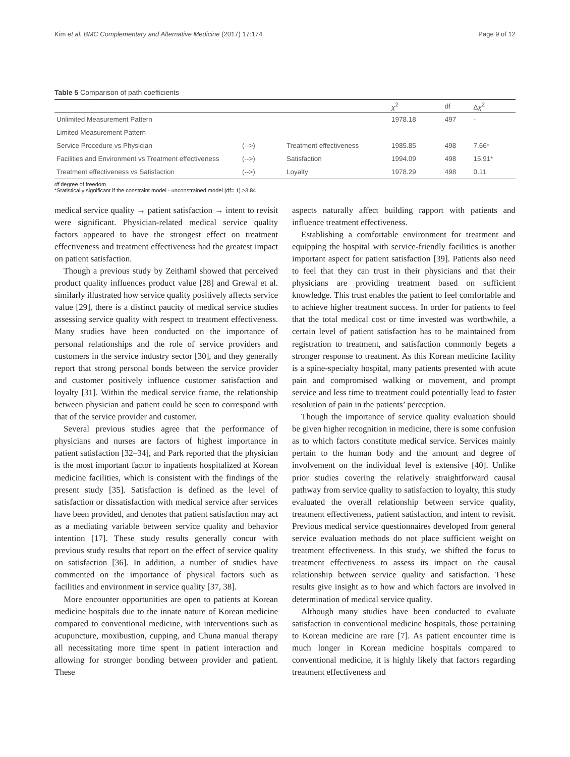Kim et al. BMC Complementary and Alternative Medicine (2017) 17:174 Page 9 of 12
Table 5 Comparison of path coefficients
| | | | χ<sup>2</sup> | df | Δ χ<sup>2</sup> |
| --- | --- | --- | --- | --- | --- |
| Unlimited Measurement Pattern | | | 1978.18 | 497 | - |
| Limited Measurement Pattern | | | | | |
| Service Procedure vs Physician | (-->) | Treatment effectiveness | 1985.85 | 498 | 7.66* |
| Facilities and Environment vs Treatment effectiveness | (-->) | Satisfaction | 1994.09 | 498 | 15.91* |
| Treatment effectiveness vs Satisfaction | (-->) | Loyalty | 1978.29 | 498 | 0.11 |
df degree of freedom
*Statistically significant if the constraint model - unconstrained model (df= 1) ≥3.84
medical service quality → patient satisfaction → intent to revisit were significant. Physician-related medical service quality factors appeared to have the strongest effect on treatment effectiveness and treatment effectiveness had the greatest impact on patient satisfaction.
Though a previous study by Zeithaml showed that perceived product quality influences product value [28] and Grewal et al. similarly illustrated how service quality positively affects service value [29], there is a distinct paucity of medical service studies assessing service quality with respect to treatment effectiveness. Many studies have been conducted on the importance of personal relationships and the role of service providers and customers in the service industry sector [30], and they generally report that strong personal bonds between the service provider and customer positively influence customer satisfaction and loyalty [31]. Within the medical service frame, the relationship between physician and patient could be seen to correspond with that of the service provider and customer.
Several previous studies agree that the performance of physicians and nurses are factors of highest importance in patient satisfaction [32–34], and Park reported that the physician is the most important factor to inpatients hospitalized at Korean medicine facilities, which is consistent with the findings of the present study [35]. Satisfaction is defined as the level of satisfaction or dissatisfaction with medical service after services have been provided, and denotes that patient satisfaction may act as a mediating variable between service quality and behavior intention [17]. These study results generally concur with previous study results that report on the effect of service quality on satisfaction [36]. In addition, a number of studies have commented on the importance of physical factors such as facilities and environment in service quality [37, 38].
More encounter opportunities are open to patients at Korean medicine hospitals due to the innate nature of Korean medicine compared to conventional medicine, with interventions such as acupuncture, moxibustion, cupping, and Chuna manual therapy all necessitating more time spent in patient interaction and allowing for stronger bonding between provider and patient. These
aspects naturally affect building rapport with patients and influence treatment effectiveness.
Establishing a comfortable environment for treatment and equipping the hospital with service-friendly facilities is another important aspect for patient satisfaction [39]. Patients also need to feel that they can trust in their physicians and that their physicians are providing treatment based on sufficient knowledge. This trust enables the patient to feel comfortable and to achieve higher treatment success. In order for patients to feel that the total medical cost or time invested was worthwhile, a certain level of patient satisfaction has to be maintained from registration to treatment, and satisfaction commonly begets a stronger response to treatment. As this Korean medicine facility is a spine-specialty hospital, many patients presented with acute pain and compromised walking or movement, and prompt service and less time to treatment could potentially lead to faster resolution of pain in the patients’ perception.
Though the importance of service quality evaluation should be given higher recognition in medicine, there is some confusion as to which factors constitute medical service. Services mainly pertain to the human body and the amount and degree of involvement on the individual level is extensive [40]. Unlike prior studies covering the relatively straightforward causal pathway from service quality to satisfaction to loyalty, this study evaluated the overall relationship between service quality, treatment effectiveness, patient satisfaction, and intent to revisit. Previous medical service questionnaires developed from general service evaluation methods do not place sufficient weight on treatment effectiveness. In this study, we shifted the focus to treatment effectiveness to assess its impact on the causal relationship between service quality and satisfaction. These results give insight as to how and which factors are involved in determination of medical service quality.
Although many studies have been conducted to evaluate satisfaction in conventional medicine hospitals, those pertaining to Korean medicine are rare [7]. As patient encounter time is much longer in Korean medicine hospitals compared to conventional medicine, it is highly likely that factors regarding treatment effectiveness and